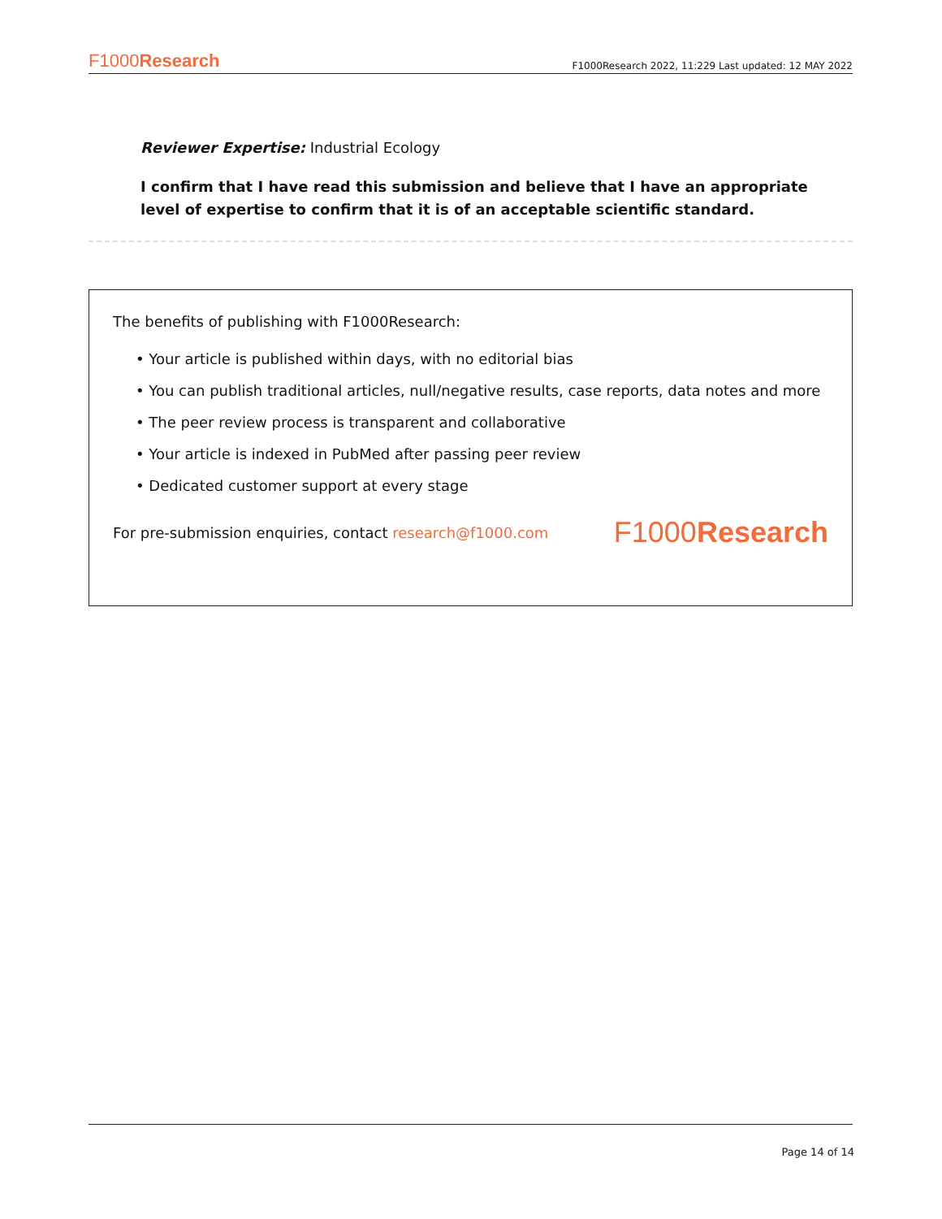F1000Research F1000Research 2022, 11:229 Last updated: 12 MAY 2022
Reviewer Expertise: Industrial Ecology
I confirm that I have read this submission and believe that I have an appropriate level of expertise to confirm that it is of an acceptable scientific standard.
The benefits of publishing with F1000Research:
• Your article is published within days, with no editorial bias
• You can publish traditional articles, null/negative results, case reports, data notes and more
• The peer review process is transparent and collaborative
• Your article is indexed in PubMed after passing peer review
• Dedicated customer support at every stage
For pre-submission enquiries, contact research@f1000.com F1000Research
Page 14 of 14